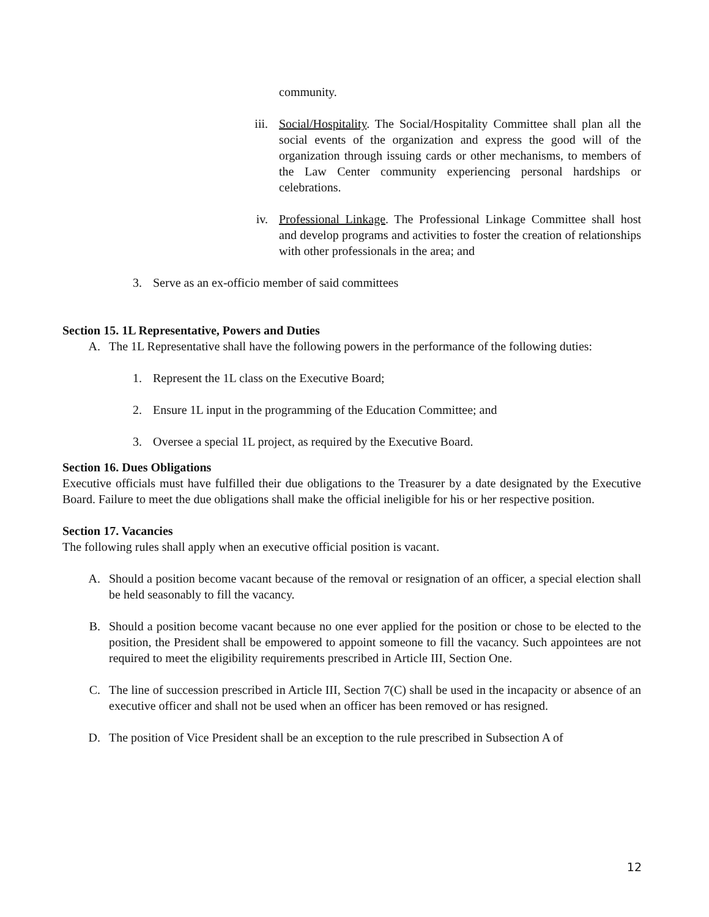community.
iii. Social/Hospitality. The Social/Hospitality Committee shall plan all the social events of the organization and express the good will of the organization through issuing cards or other mechanisms, to members of the Law Center community experiencing personal hardships or celebrations.
iv. Professional Linkage. The Professional Linkage Committee shall host and develop programs and activities to foster the creation of relationships with other professionals in the area; and
3. Serve as an ex-officio member of said committees
Section 15. 1L Representative, Powers and Duties
A. The 1L Representative shall have the following powers in the performance of the following duties:
1. Represent the 1L class on the Executive Board;
2. Ensure 1L input in the programming of the Education Committee; and
3. Oversee a special 1L project, as required by the Executive Board.
Section 16. Dues Obligations
Executive officials must have fulfilled their due obligations to the Treasurer by a date designated by the Executive Board. Failure to meet the due obligations shall make the official ineligible for his or her respective position.
Section 17. Vacancies
The following rules shall apply when an executive official position is vacant.
A. Should a position become vacant because of the removal or resignation of an officer, a special election shall be held seasonably to fill the vacancy.
B. Should a position become vacant because no one ever applied for the position or chose to be elected to the position, the President shall be empowered to appoint someone to fill the vacancy. Such appointees are not required to meet the eligibility requirements prescribed in Article III, Section One.
C. The line of succession prescribed in Article III, Section 7(C) shall be used in the incapacity or absence of an executive officer and shall not be used when an officer has been removed or has resigned.
D. The position of Vice President shall be an exception to the rule prescribed in Subsection A of
12